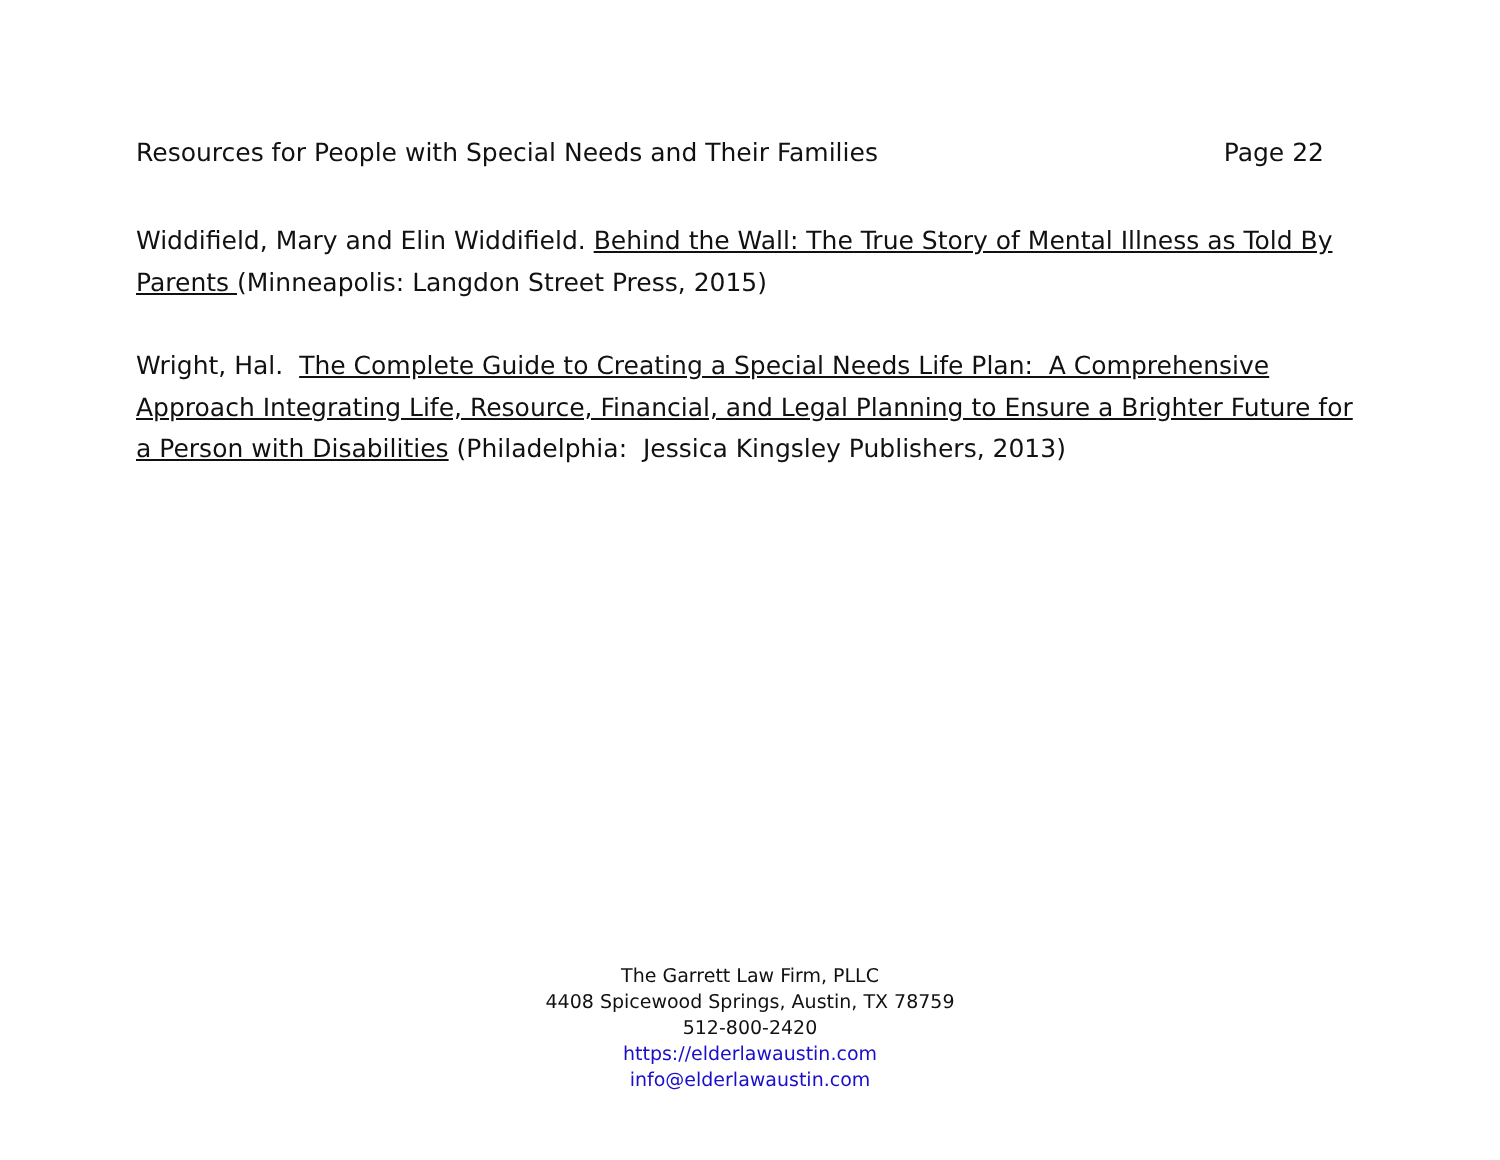Resources for People with Special Needs and Their Families Page 22
Widdifield, Mary and Elin Widdifield. Behind the Wall: The True Story of Mental Illness as Told By Parents (Minneapolis: Langdon Street Press, 2015)
Wright, Hal. The Complete Guide to Creating a Special Needs Life Plan: A Comprehensive Approach Integrating Life, Resource, Financial, and Legal Planning to Ensure a Brighter Future for a Person with Disabilities (Philadelphia: Jessica Kingsley Publishers, 2013)
The Garrett Law Firm, PLLC
4408 Spicewood Springs, Austin, TX 78759
512-800-2420
https://elderlawaustin.com
info@elderlawaustin.com